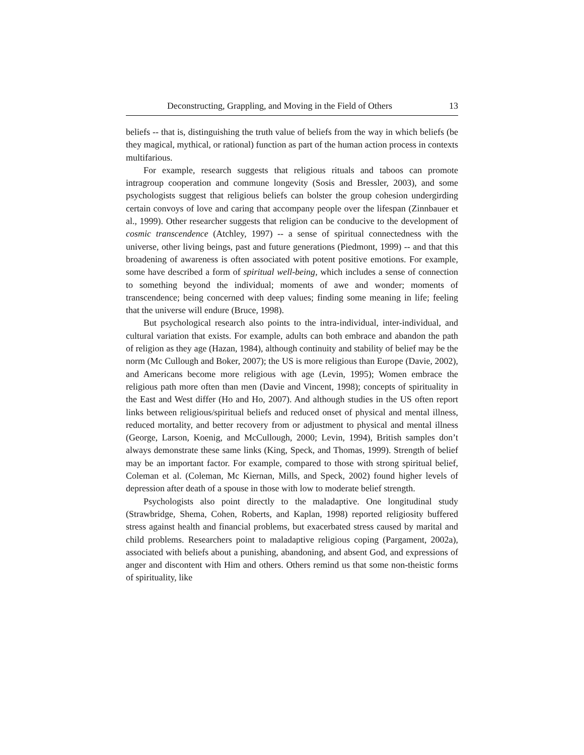Deconstructing, Grappling, and Moving in the Field of Others 13
beliefs -- that is, distinguishing the truth value of beliefs from the way in which beliefs (be they magical, mythical, or rational) function as part of the human action process in contexts multifarious.
For example, research suggests that religious rituals and taboos can promote intragroup cooperation and commune longevity (Sosis and Bressler, 2003), and some psychologists suggest that religious beliefs can bolster the group cohesion undergirding certain convoys of love and caring that accompany people over the lifespan (Zinnbauer et al., 1999). Other researcher suggests that religion can be conducive to the development of cosmic transcendence (Atchley, 1997) -- a sense of spiritual connectedness with the universe, other living beings, past and future generations (Piedmont, 1999) -- and that this broadening of awareness is often associated with potent positive emotions. For example, some have described a form of spiritual well-being, which includes a sense of connection to something beyond the individual; moments of awe and wonder; moments of transcendence; being concerned with deep values; finding some meaning in life; feeling that the universe will endure (Bruce, 1998).
But psychological research also points to the intra-individual, inter-individual, and cultural variation that exists. For example, adults can both embrace and abandon the path of religion as they age (Hazan, 1984), although continuity and stability of belief may be the norm (Mc Cullough and Boker, 2007); the US is more religious than Europe (Davie, 2002), and Americans become more religious with age (Levin, 1995); Women embrace the religious path more often than men (Davie and Vincent, 1998); concepts of spirituality in the East and West differ (Ho and Ho, 2007). And although studies in the US often report links between religious/spiritual beliefs and reduced onset of physical and mental illness, reduced mortality, and better recovery from or adjustment to physical and mental illness (George, Larson, Koenig, and McCullough, 2000; Levin, 1994), British samples don’t always demonstrate these same links (King, Speck, and Thomas, 1999). Strength of belief may be an important factor. For example, compared to those with strong spiritual belief, Coleman et al. (Coleman, Mc Kiernan, Mills, and Speck, 2002) found higher levels of depression after death of a spouse in those with low to moderate belief strength.
Psychologists also point directly to the maladaptive. One longitudinal study (Strawbridge, Shema, Cohen, Roberts, and Kaplan, 1998) reported religiosity buffered stress against health and financial problems, but exacerbated stress caused by marital and child problems. Researchers point to maladaptive religious coping (Pargament, 2002a), associated with beliefs about a punishing, abandoning, and absent God, and expressions of anger and discontent with Him and others. Others remind us that some non-theistic forms of spirituality, like